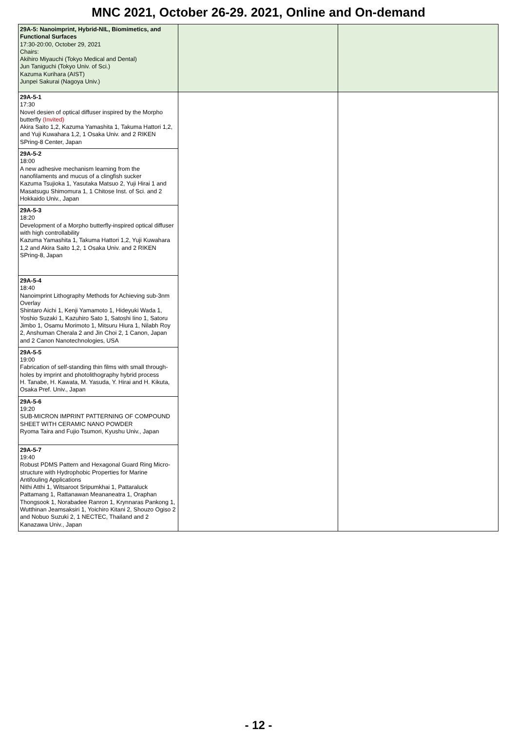MNC 2021, October 26-29. 2021, Online and On-demand
| 29A-5: Nanoimprint, Hybrid-NIL, Biomimetics, and Functional Surfaces 17:30-20:00, October 29, 2021 Chairs: Akihiro Miyauchi (Tokyo Medical and Dental) Jun Taniguchi (Tokyo Univ. of Sci.) Kazuma Kurihara (AIST) Junpei Sakurai (Nagoya Univ.) | | |
| 29A-5-1 17:30 Novel desien of optical diffuser inspired by the Morpho butterfly (Invited) Akira Saito 1,2, Kazuma Yamashita 1, Takuma Hattori 1,2, and Yuji Kuwahara 1,2, 1 Osaka Univ. and 2 RIKEN SPring-8 Center, Japan | | |
| 29A-5-2 18:00 A new adhesive mechanism learning from the nanofilaments and mucus of a clingfish sucker Kazuma Tsujioka 1, Yasutaka Matsuo 2, Yuji Hirai 1 and Masatsugu Shimomura 1, 1 Chitose Inst. of Sci. and 2 Hokkaido Univ., Japan | | |
| 29A-5-3 18:20 Development of a Morpho butterfly-inspired optical diffuser with high controllability Kazuma Yamashita 1, Takuma Hattori 1,2, Yuji Kuwahara 1,2 and Akira Saito 1,2, 1 Osaka Univ. and 2 RIKEN SPring-8, Japan | | |
| 29A-5-4 18:40 Nanoimprint Lithography Methods for Achieving sub-3nm Overlay Shintaro Aichi 1, Kenji Yamamoto 1, Hideyuki Wada 1, Yoshio Suzaki 1, Kazuhiro Sato 1, Satoshi Iino 1, Satoru Jimbo 1, Osamu Morimoto 1, Mitsuru Hiura 1, Nilabh Roy 2, Anshuman Cherala 2 and Jin Choi 2, 1 Canon, Japan and 2 Canon Nanotechnologies, USA | | |
| 29A-5-5 19:00 Fabrication of self-standing thin films with small through-holes by imprint and photolithography hybrid process H. Tanabe, H. Kawata, M. Yasuda, Y. Hirai and H. Kikuta, Osaka Pref. Univ., Japan | | |
| 29A-5-6 19:20 SUB-MICRON IMPRINT PATTERNING OF COMPOUND SHEET WITH CERAMIC NANO POWDER Ryoma Taira and Fujio Tsumori, Kyushu Univ., Japan | | |
| 29A-5-7 19:40 Robust PDMS Pattern and Hexagonal Guard Ring Micro-structure with Hydrophobic Properties for Marine Antifouling Applications Nithi Atthi 1, Witsaroot Sripumkhai 1, Pattaraluck Pattamang 1, Rattanawan Meananeatra 1, Oraphan Thongsook 1, Norabadee Ranron 1, Krynnaras Pankong 1, Wutthinan Jeamsaksiri 1, Yoichiro Kitani 2, Shouzo Ogiso 2 and Nobuo Suzuki 2, 1 NECTEC, Thailand and 2 Kanazawa Univ., Japan | | |
- 12 -